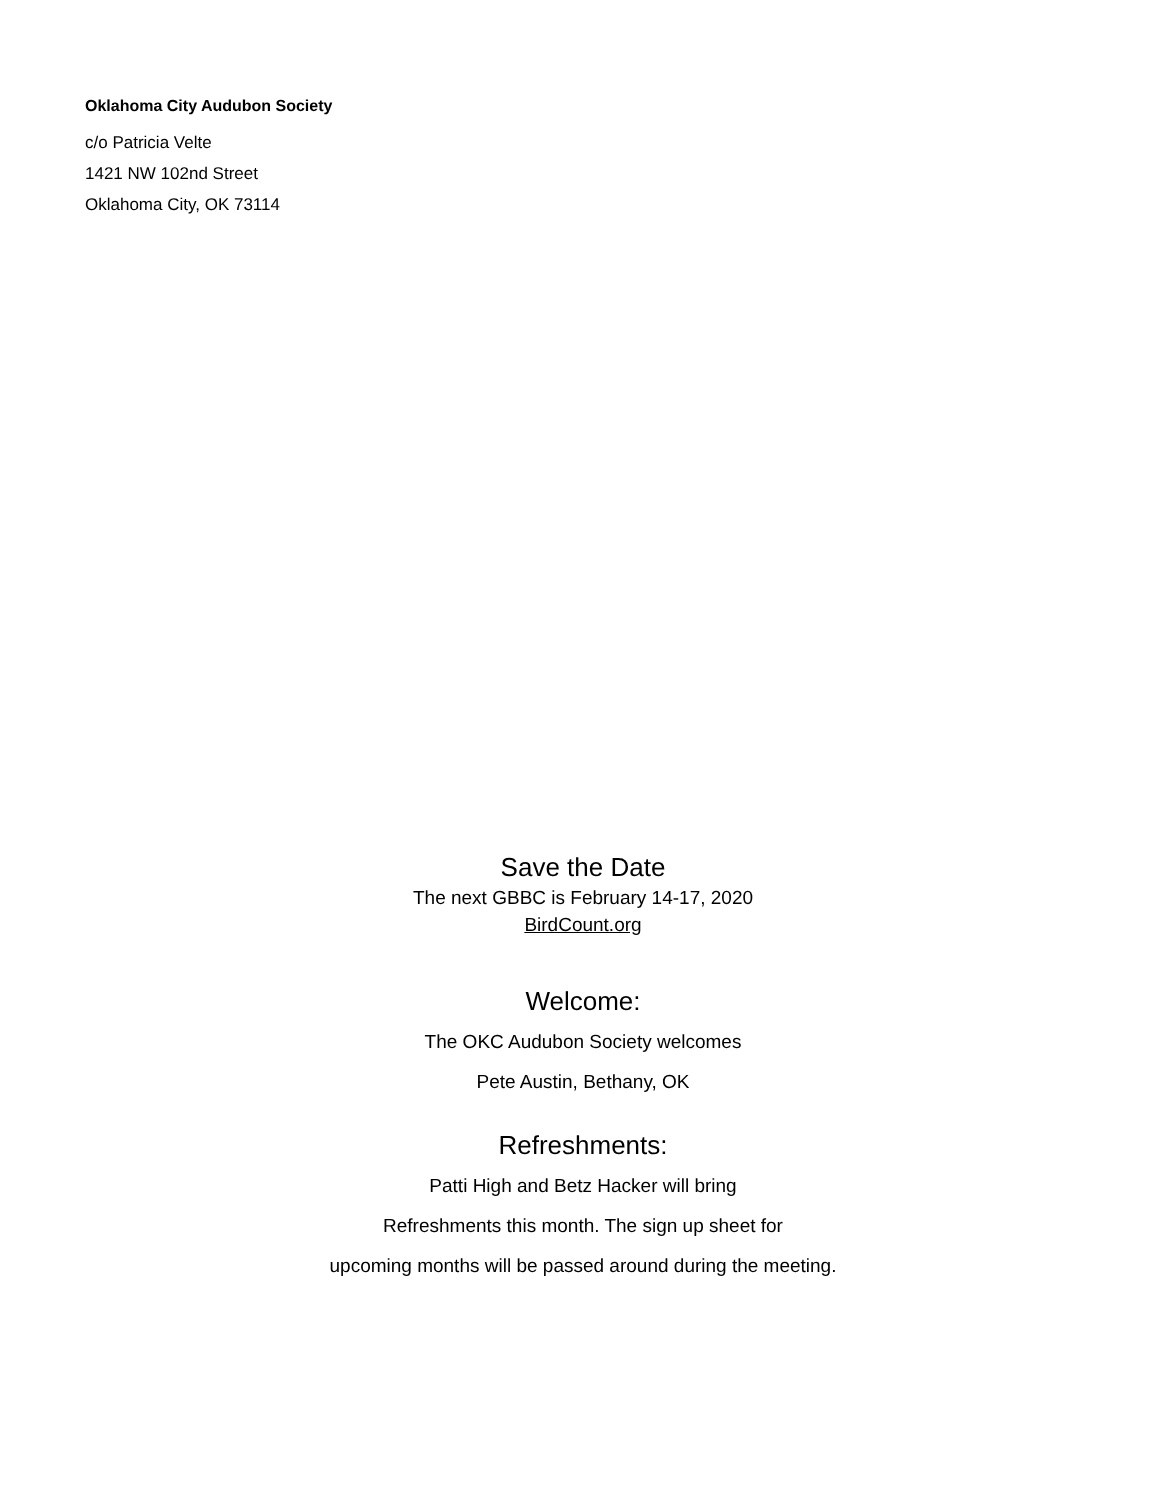Oklahoma City Audubon Society
c/o Patricia Velte
1421 NW 102nd Street
Oklahoma City, OK 73114
Save the Date
The next GBBC is February 14-17, 2020
BirdCount.org
Welcome:
The OKC Audubon Society welcomes
Pete Austin, Bethany, OK
Refreshments:
Patti High and Betz Hacker will bring
Refreshments this month. The sign up sheet for
upcoming months will be passed around during the meeting.